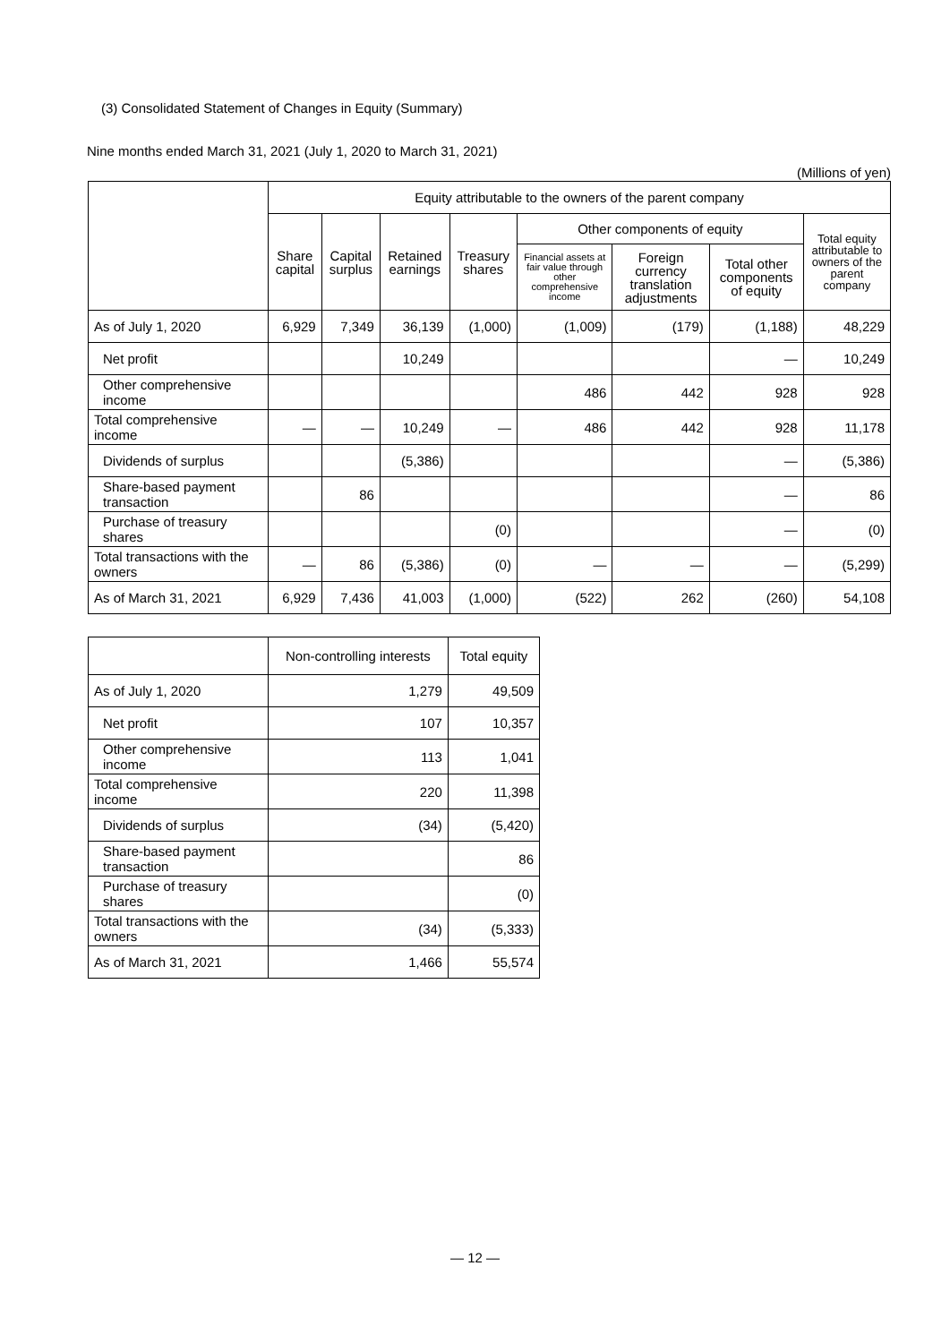(3) Consolidated Statement of Changes in Equity (Summary)
Nine months ended March 31, 2021 (July 1, 2020 to March 31, 2021)
(Millions of yen)
| | Equity attributable to the owners of the parent company | | | | | | | |
| --- | --- | --- | --- | --- | --- | --- | --- | --- |
| | Share capital | Capital surplus | Retained earnings | Treasury shares | Other components of equity | | | Total equity attributable to owners of the parent company |
| | | | | | Financial assets at fair value through other comprehensive income | Foreign currency translation adjustments | Total other components of equity | |
| As of July 1, 2020 | 6,929 | 7,349 | 36,139 | (1,000) | (1,009) | (179) | (1,188) | 48,229 |
| Net profit | | | 10,249 | | | | — | 10,249 |
| Other comprehensive income | | | | | 486 | 442 | 928 | 928 |
| Total comprehensive income | — | — | 10,249 | — | 486 | 442 | 928 | 11,178 |
| Dividends of surplus | | | (5,386) | | | | — | (5,386) |
| Share-based payment transaction | | 86 | | | | | — | 86 |
| Purchase of treasury shares | | | | (0) | | | — | (0) |
| Total transactions with the owners | — | 86 | (5,386) | (0) | — | — | — | (5,299) |
| As of March 31, 2021 | 6,929 | 7,436 | 41,003 | (1,000) | (522) | 262 | (260) | 54,108 |
| | Non-controlling interests | Total equity |
| --- | --- | --- |
| As of July 1, 2020 | 1,279 | 49,509 |
| Net profit | 107 | 10,357 |
| Other comprehensive income | 113 | 1,041 |
| Total comprehensive income | 220 | 11,398 |
| Dividends of surplus | (34) | (5,420) |
| Share-based payment transaction | | 86 |
| Purchase of treasury shares | | (0) |
| Total transactions with the owners | (34) | (5,333) |
| As of March 31, 2021 | 1,466 | 55,574 |
— 12 —